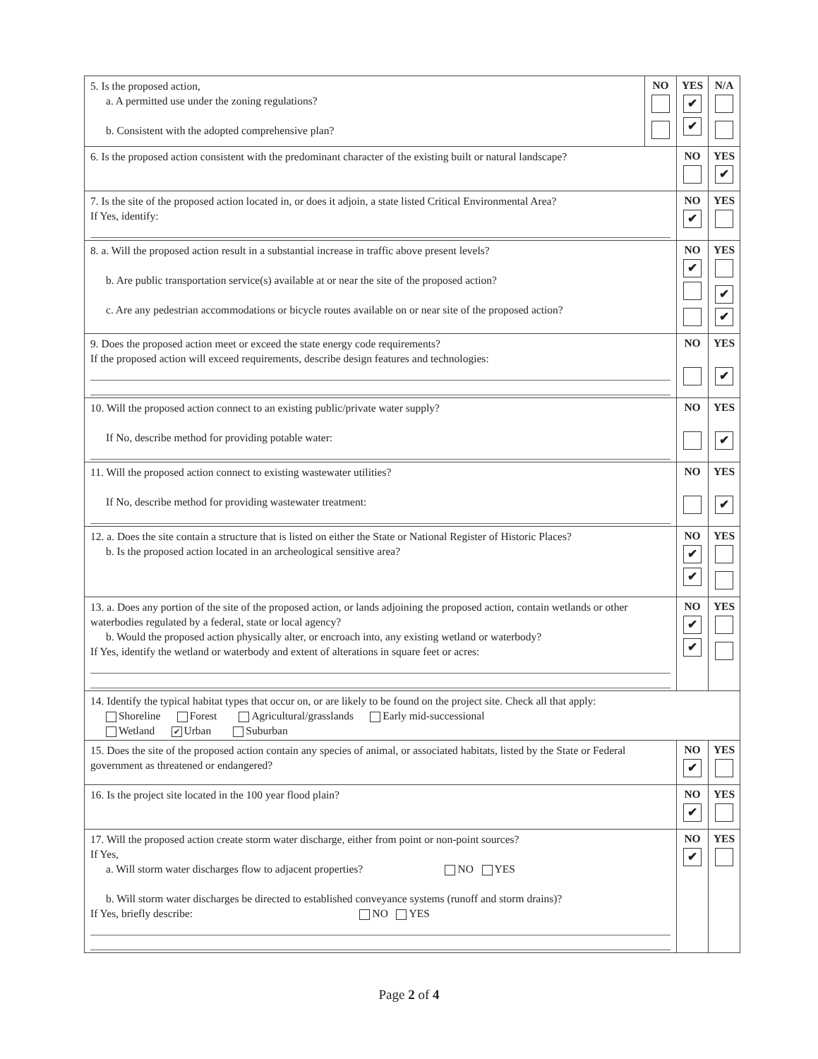| 5. Is the proposed action, a. A permitted use under the zoning regulations? b. Consistent with the adopted comprehensive plan? | NO | YES ✔ ✔ | N/A |
| 6. Is the proposed action consistent with the predominant character of the existing built or natural landscape? | | NO | YES ✔ |
| 7. Is the site of the proposed action located in, or does it adjoin, a state listed Critical Environmental Area? If Yes, identify: | | NO ✔ | YES |
| 8. a. Will the proposed action result in a substantial increase in traffic above present levels? b. Are public transportation service(s) available at or near the site of the proposed action? c. Are any pedestrian accommodations or bicycle routes available on or near site of the proposed action? | | NO ✔ | YES ✔ ✔ |
| 9. Does the proposed action meet or exceed the state energy code requirements? If the proposed action will exceed requirements, describe design features and technologies: | | NO | YES ✔ |
| 10. Will the proposed action connect to an existing public/private water supply? If No, describe method for providing potable water: | | NO | YES ✔ |
| 11. Will the proposed action connect to existing wastewater utilities? If No, describe method for providing wastewater treatment: | | NO | YES ✔ |
| 12. a. Does the site contain a structure that is listed on either the State or National Register of Historic Places? b. Is the proposed action located in an archeological sensitive area? | | NO ✔ ✔ | YES |
| 13. a. Does any portion of the site of the proposed action, or lands adjoining the proposed action, contain wetlands or other waterbodies regulated by a federal, state or local agency? b. Would the proposed action physically alter, or encroach into, any existing wetland or waterbody? If Yes, identify the wetland or waterbody and extent of alterations in square feet or acres: | | NO ✔ ✔ | YES |
| 14. Identify the typical habitat types that occur on, or are likely to be found on the project site. Check all that apply: Shoreline Forest Agricultural/grasslands Early mid-successional Wetland ✔ Urban Suburban | | | |
| 15. Does the site of the proposed action contain any species of animal, or associated habitats, listed by the State or Federal government as threatened or endangered? | | NO ✔ | YES |
| 16. Is the project site located in the 100 year flood plain? | | NO ✔ | YES |
| 17. Will the proposed action create storm water discharge, either from point or non-point sources? If Yes, a. Will storm water discharges flow to adjacent properties? NO YES b. Will storm water discharges be directed to established conveyance systems (runoff and storm drains)? If Yes, briefly describe: NO YES | | NO ✔ | YES |
Page 2 of 4